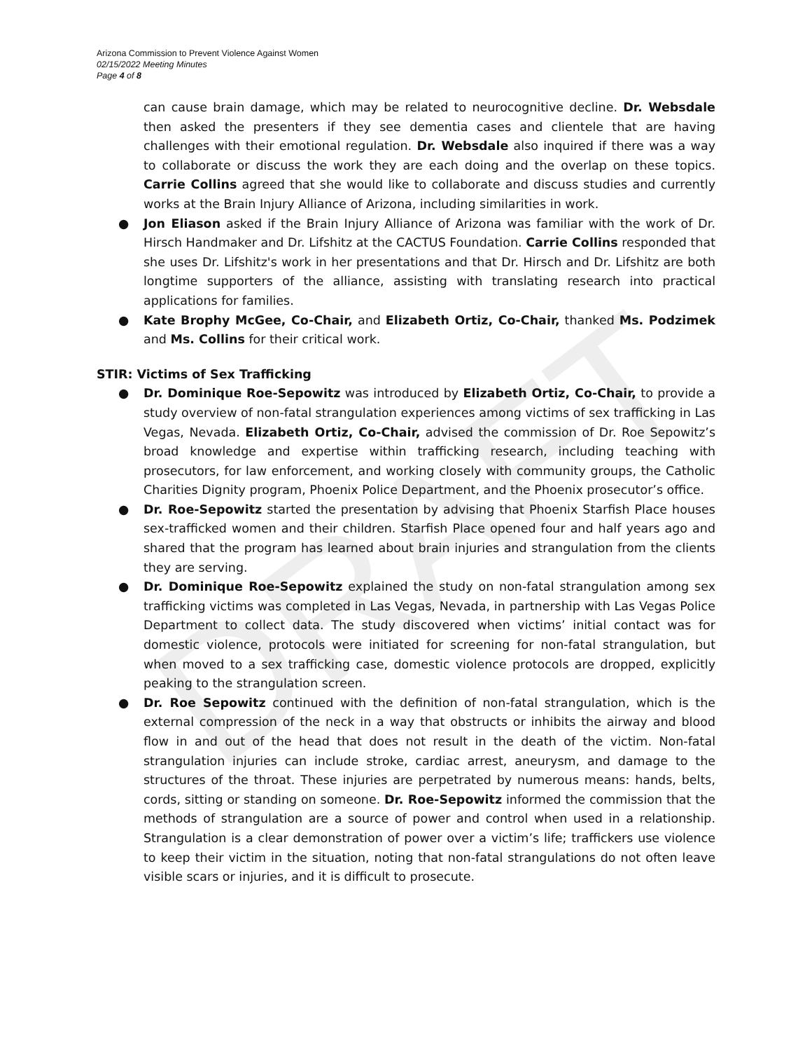DRAFT
Arizona Commission to Prevent Violence Against Women
02/15/2022 Meeting Minutes
Page 4 of 8
can cause brain damage, which may be related to neurocognitive decline. Dr. Websdale then asked the presenters if they see dementia cases and clientele that are having challenges with their emotional regulation. Dr. Websdale also inquired if there was a way to collaborate or discuss the work they are each doing and the overlap on these topics. Carrie Collins agreed that she would like to collaborate and discuss studies and currently works at the Brain Injury Alliance of Arizona, including similarities in work.
● Jon Eliason asked if the Brain Injury Alliance of Arizona was familiar with the work of Dr. Hirsch Handmaker and Dr. Lifshitz at the CACTUS Foundation. Carrie Collins responded that she uses Dr. Lifshitz's work in her presentations and that Dr. Hirsch and Dr. Lifshitz are both longtime supporters of the alliance, assisting with translating research into practical applications for families.
● Kate Brophy McGee, Co-Chair, and Elizabeth Ortiz, Co-Chair, thanked Ms. Podzimek and Ms. Collins for their critical work.
STIR: Victims of Sex Trafficking
● Dr. Dominique Roe-Sepowitz was introduced by Elizabeth Ortiz, Co-Chair, to provide a study overview of non-fatal strangulation experiences among victims of sex trafficking in Las Vegas, Nevada. Elizabeth Ortiz, Co-Chair, advised the commission of Dr. Roe Sepowitz’s broad knowledge and expertise within trafficking research, including teaching with prosecutors, for law enforcement, and working closely with community groups, the Catholic Charities Dignity program, Phoenix Police Department, and the Phoenix prosecutor’s office.
● Dr. Roe-Sepowitz started the presentation by advising that Phoenix Starfish Place houses sex-trafficked women and their children. Starfish Place opened four and half years ago and shared that the program has learned about brain injuries and strangulation from the clients they are serving.
● Dr. Dominique Roe-Sepowitz explained the study on non-fatal strangulation among sex trafficking victims was completed in Las Vegas, Nevada, in partnership with Las Vegas Police Department to collect data. The study discovered when victims’ initial contact was for domestic violence, protocols were initiated for screening for non-fatal strangulation, but when moved to a sex trafficking case, domestic violence protocols are dropped, explicitly peaking to the strangulation screen.
● Dr. Roe Sepowitz continued with the definition of non-fatal strangulation, which is the external compression of the neck in a way that obstructs or inhibits the airway and blood flow in and out of the head that does not result in the death of the victim. Non-fatal strangulation injuries can include stroke, cardiac arrest, aneurysm, and damage to the structures of the throat. These injuries are perpetrated by numerous means: hands, belts, cords, sitting or standing on someone. Dr. Roe-Sepowitz informed the commission that the methods of strangulation are a source of power and control when used in a relationship. Strangulation is a clear demonstration of power over a victim’s life; traffickers use violence to keep their victim in the situation, noting that non-fatal strangulations do not often leave visible scars or injuries, and it is difficult to prosecute.